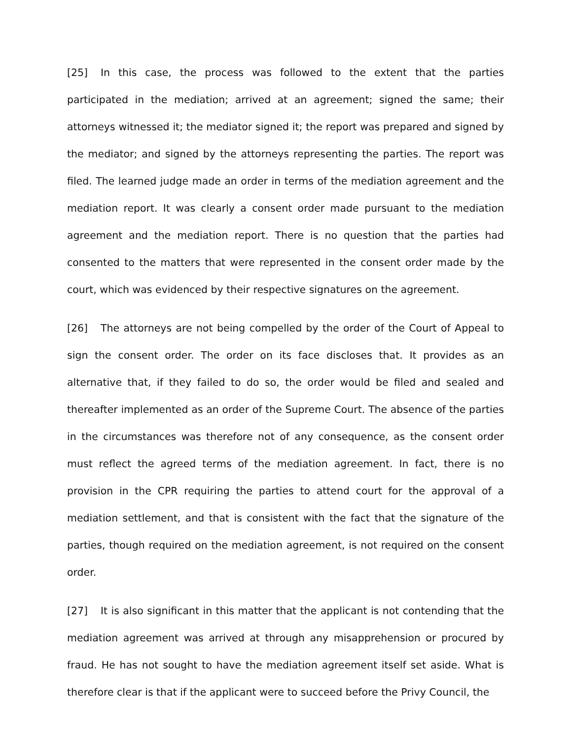[25] In this case, the process was followed to the extent that the parties participated in the mediation; arrived at an agreement; signed the same; their attorneys witnessed it; the mediator signed it; the report was prepared and signed by the mediator; and signed by the attorneys representing the parties. The report was filed. The learned judge made an order in terms of the mediation agreement and the mediation report. It was clearly a consent order made pursuant to the mediation agreement and the mediation report. There is no question that the parties had consented to the matters that were represented in the consent order made by the court, which was evidenced by their respective signatures on the agreement.
[26] The attorneys are not being compelled by the order of the Court of Appeal to sign the consent order. The order on its face discloses that. It provides as an alternative that, if they failed to do so, the order would be filed and sealed and thereafter implemented as an order of the Supreme Court. The absence of the parties in the circumstances was therefore not of any consequence, as the consent order must reflect the agreed terms of the mediation agreement. In fact, there is no provision in the CPR requiring the parties to attend court for the approval of a mediation settlement, and that is consistent with the fact that the signature of the parties, though required on the mediation agreement, is not required on the consent order.
[27] It is also significant in this matter that the applicant is not contending that the mediation agreement was arrived at through any misapprehension or procured by fraud. He has not sought to have the mediation agreement itself set aside. What is therefore clear is that if the applicant were to succeed before the Privy Council, the